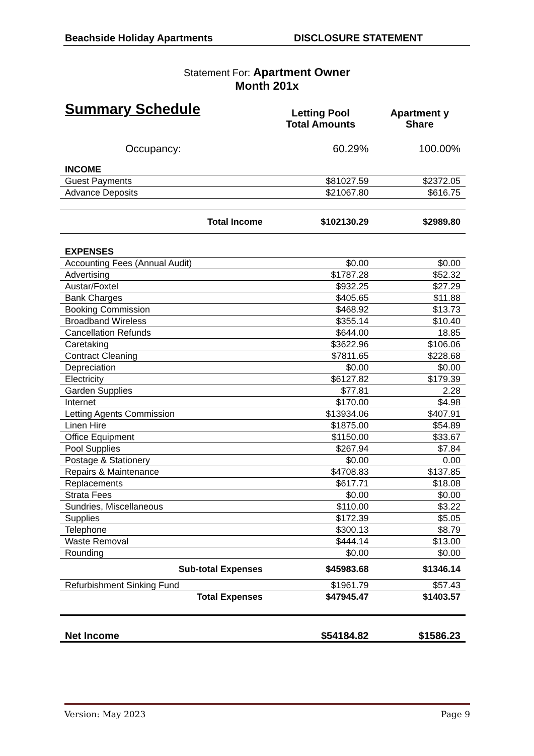Beachside Holiday Apartments DISCLOSURE STATEMENT
Statement For: Apartment Owner
Month 201x
| Summary Schedule | | Letting Pool Total Amounts | Apartment y Share |
| Occupancy: | | 60.29% | 100.00% |
| INCOME | | | |
| Guest Payments | | $81027.59 | $2372.05 |
| Advance Deposits | | $21067.80 | $616.75 |
| Total Income | | $102130.29 | $2989.80 |
| EXPENSES | | | |
| Accounting Fees (Annual Audit) | | $0.00 | $0.00 |
| Advertising | | $1787.28 | $52.32 |
| Austar/Foxtel | | $932.25 | $27.29 |
| Bank Charges | | $405.65 | $11.88 |
| Booking Commission | | $468.92 | $13.73 |
| Broadband Wireless | | $355.14 | $10.40 |
| Cancellation Refunds | | $644.00 | 18.85 |
| Caretaking | | $3622.96 | $106.06 |
| Contract Cleaning | | $7811.65 | $228.68 |
| Depreciation | | $0.00 | $0.00 |
| Electricity | | $6127.82 | $179.39 |
| Garden Supplies | | $77.81 | 2.28 |
| Internet | | $170.00 | $4.98 |
| Letting Agents Commission | | $13934.06 | $407.91 |
| Linen Hire | | $1875.00 | $54.89 |
| Office Equipment | | $1150.00 | $33.67 |
| Pool Supplies | | $267.94 | $7.84 |
| Postage & Stationery | | $0.00 | 0.00 |
| Repairs & Maintenance | | $4708.83 | $137.85 |
| Replacements | | $617.71 | $18.08 |
| Strata Fees | | $0.00 | $0.00 |
| Sundries, Miscellaneous | | $110.00 | $3.22 |
| Supplies | | $172.39 | $5.05 |
| Telephone | | $300.13 | $8.79 |
| Waste Removal | | $444.14 | $13.00 |
| Rounding | | $0.00 | $0.00 |
| Sub-total Expenses | | $45983.68 | $1346.14 |
| Refurbishment Sinking Fund | | $1961.79 | $57.43 |
| Total Expenses | | $47945.47 | $1403.57 |
| Net Income | | $54184.82 | $1586.23 |
Version: May 2023 Page 9